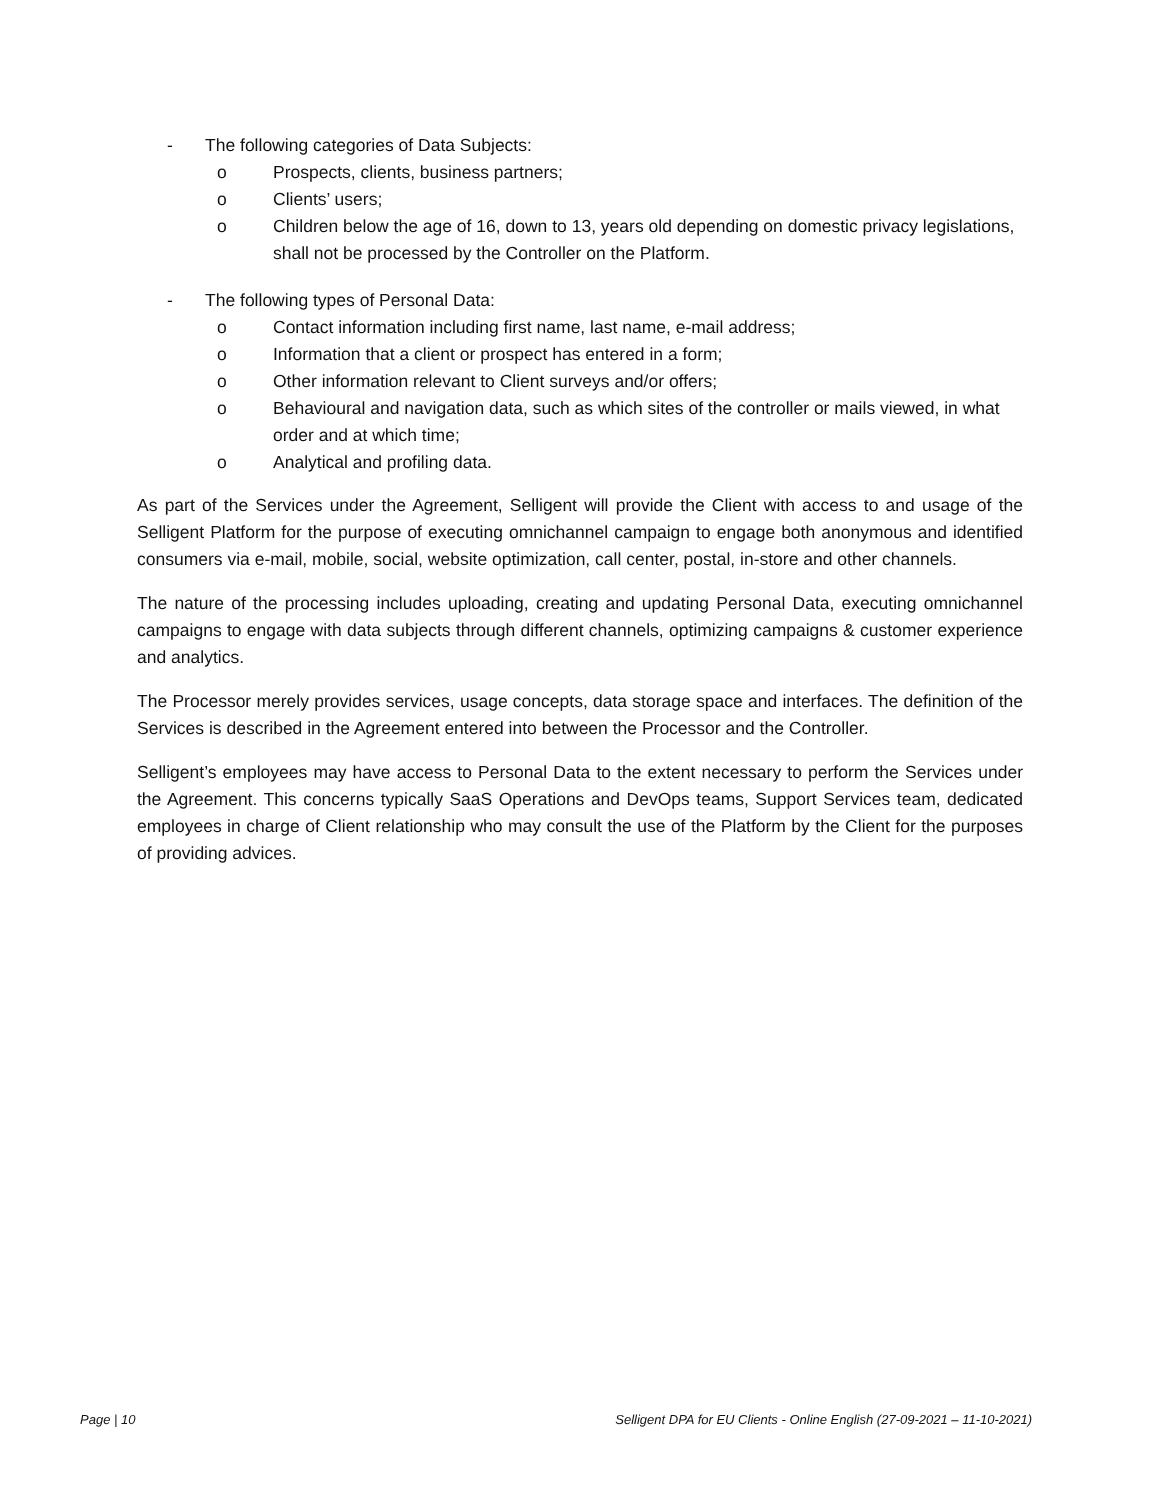- The following categories of Data Subjects:
o Prospects, clients, business partners;
o Clients’ users;
o Children below the age of 16, down to 13, years old depending on domestic privacy legislations, shall not be processed by the Controller on the Platform.
- The following types of Personal Data:
o Contact information including first name, last name, e-mail address;
o Information that a client or prospect has entered in a form;
o Other information relevant to Client surveys and/or offers;
o Behavioural and navigation data, such as which sites of the controller or mails viewed, in what order and at which time;
o Analytical and profiling data.
As part of the Services under the Agreement, Selligent will provide the Client with access to and usage of the Selligent Platform for the purpose of executing omnichannel campaign to engage both anonymous and identified consumers via e-mail, mobile, social, website optimization, call center, postal, in-store and other channels.
The nature of the processing includes uploading, creating and updating Personal Data, executing omnichannel campaigns to engage with data subjects through different channels, optimizing campaigns & customer experience and analytics.
The Processor merely provides services, usage concepts, data storage space and interfaces. The definition of the Services is described in the Agreement entered into between the Processor and the Controller.
Selligent’s employees may have access to Personal Data to the extent necessary to perform the Services under the Agreement. This concerns typically SaaS Operations and DevOps teams, Support Services team, dedicated employees in charge of Client relationship who may consult the use of the Platform by the Client for the purposes of providing advices.
Page | 10 Selligent DPA for EU Clients - Online English (27-09-2021 – 11-10-2021)